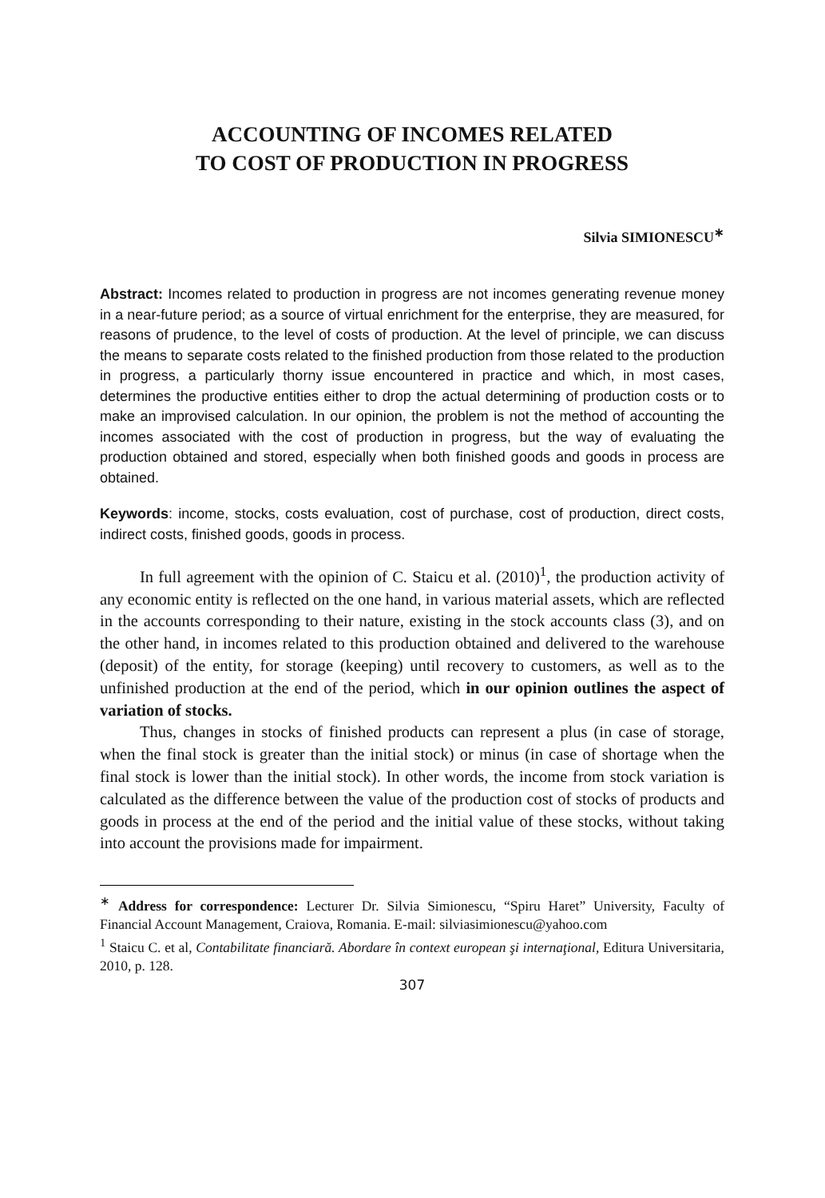ACCOUNTING OF INCOMES RELATED
TO COST OF PRODUCTION IN PROGRESS
Silvia SIMIONESCU<sup>∗</sup>
Abstract: Incomes related to production in progress are not incomes generating revenue money in a near-future period; as a source of virtual enrichment for the enterprise, they are measured, for reasons of prudence, to the level of costs of production. At the level of principle, we can discuss the means to separate costs related to the finished production from those related to the production in progress, a particularly thorny issue encountered in practice and which, in most cases, determines the productive entities either to drop the actual determining of production costs or to make an improvised calculation. In our opinion, the problem is not the method of accounting the incomes associated with the cost of production in progress, but the way of evaluating the production obtained and stored, especially when both finished goods and goods in process are obtained.
Keywords: income, stocks, costs evaluation, cost of purchase, cost of production, direct costs, indirect costs, finished goods, goods in process.
In full agreement with the opinion of C. Staicu et al. (2010)<sup>1</sup>, the production activity of any economic entity is reflected on the one hand, in various material assets, which are reflected in the accounts corresponding to their nature, existing in the stock accounts class (3), and on the other hand, in incomes related to this production obtained and delivered to the warehouse (deposit) of the entity, for storage (keeping) until recovery to customers, as well as to the unfinished production at the end of the period, which in our opinion outlines the aspect of variation of stocks.
Thus, changes in stocks of finished products can represent a plus (in case of storage, when the final stock is greater than the initial stock) or minus (in case of shortage when the final stock is lower than the initial stock). In other words, the income from stock variation is calculated as the difference between the value of the production cost of stocks of products and goods in process at the end of the period and the initial value of these stocks, without taking into account the provisions made for impairment.
<sup>∗</sup> Address for correspondence: Lecturer Dr. Silvia Simionescu, “Spiru Haret” University, Faculty of Financial Account Management, Craiova, Romania. E-mail: silviasimionescu@yahoo.com
<sup>1</sup> Staicu C. et al, Contabilitate financiară. Abordare în context european şi internaţional, Editura Universitaria, 2010, p. 128.
307